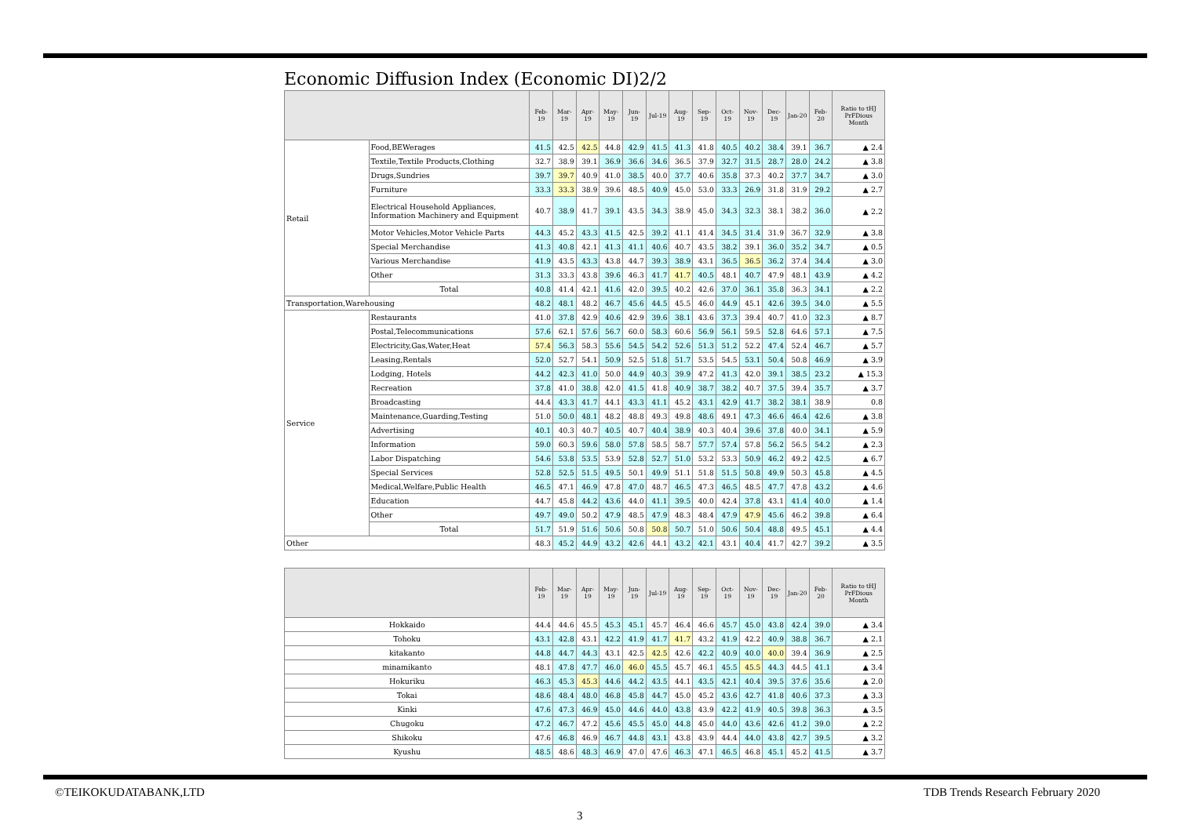Economic Diffusion Index (Economic DI)2/2
| | | Feb-19 | Mar-19 | Apr-19 | May-19 | Jun-19 | Jul-19 | Aug-19 | Sep-19 | Oct-19 | Nov-19 | Dec-19 | Jan-20 | Feb-20 | Ratio to tHJ PrFDious Month |
| --- | --- | --- | --- | --- | --- | --- | --- | --- | --- | --- | --- | --- | --- | --- | --- |
| Retail | Food,BEWerages | 41.5 | 42.5 | 42.5 | 44.8 | 42.9 | 41.5 | 41.3 | 41.8 | 40.5 | 40.2 | 38.4 | 39.1 | 36.7 | ▲ 2.4 |
| | Textile,Textile Products,Clothing | 32.7 | 38.9 | 39.1 | 36.9 | 36.6 | 34.6 | 36.5 | 37.9 | 32.7 | 31.5 | 28.7 | 28.0 | 24.2 | ▲ 3.8 |
| | Drugs,Sundries | 39.7 | 39.7 | 40.9 | 41.0 | 38.5 | 40.0 | 37.7 | 40.6 | 35.8 | 37.3 | 40.2 | 37.7 | 34.7 | ▲ 3.0 |
| | Furniture | 33.3 | 33.3 | 38.9 | 39.6 | 48.5 | 40.9 | 45.0 | 53.0 | 33.3 | 26.9 | 31.8 | 31.9 | 29.2 | ▲ 2.7 |
| | Electrical Household Appliances, Information Machinery and Equipment | 40.7 | 38.9 | 41.7 | 39.1 | 43.5 | 34.3 | 38.9 | 45.0 | 34.3 | 32.3 | 38.1 | 38.2 | 36.0 | ▲ 2.2 |
| | Motor Vehicles,Motor Vehicle Parts | 44.3 | 45.2 | 43.3 | 41.5 | 42.5 | 39.2 | 41.1 | 41.4 | 34.5 | 31.4 | 31.9 | 36.7 | 32.9 | ▲ 3.8 |
| | Special Merchandise | 41.3 | 40.8 | 42.1 | 41.3 | 41.1 | 40.6 | 40.7 | 43.5 | 38.2 | 39.1 | 36.0 | 35.2 | 34.7 | ▲ 0.5 |
| | Various Merchandise | 41.9 | 43.5 | 43.3 | 43.8 | 44.7 | 39.3 | 38.9 | 43.1 | 36.5 | 36.5 | 36.2 | 37.4 | 34.4 | ▲ 3.0 |
| | Other | 31.3 | 33.3 | 43.8 | 39.6 | 46.3 | 41.7 | 41.7 | 40.5 | 48.1 | 40.7 | 47.9 | 48.1 | 43.9 | ▲ 4.2 |
| | Total | 40.8 | 41.4 | 42.1 | 41.6 | 42.0 | 39.5 | 40.2 | 42.6 | 37.0 | 36.1 | 35.8 | 36.3 | 34.1 | ▲ 2.2 |
| Transportation,Warehousing | | 48.2 | 48.1 | 48.2 | 46.7 | 45.6 | 44.5 | 45.5 | 46.0 | 44.9 | 45.1 | 42.6 | 39.5 | 34.0 | ▲ 5.5 |
| Service | Restaurants | 41.0 | 37.8 | 42.9 | 40.6 | 42.9 | 39.6 | 38.1 | 43.6 | 37.3 | 39.4 | 40.7 | 41.0 | 32.3 | ▲ 8.7 |
| | Postal,Telecommunications | 57.6 | 62.1 | 57.6 | 56.7 | 60.0 | 58.3 | 60.6 | 56.9 | 56.1 | 59.5 | 52.8 | 64.6 | 57.1 | ▲ 7.5 |
| | Electricity,Gas,Water,Heat | 57.4 | 56.3 | 58.3 | 55.6 | 54.5 | 54.2 | 52.6 | 51.3 | 51.2 | 52.2 | 47.4 | 52.4 | 46.7 | ▲ 5.7 |
| | Leasing,Rentals | 52.0 | 52.7 | 54.1 | 50.9 | 52.5 | 51.8 | 51.7 | 53.5 | 54.5 | 53.1 | 50.4 | 50.8 | 46.9 | ▲ 3.9 |
| | Lodging, Hotels | 44.2 | 42.3 | 41.0 | 50.0 | 44.9 | 40.3 | 39.9 | 47.2 | 41.3 | 42.0 | 39.1 | 38.5 | 23.2 | ▲ 15.3 |
| | Recreation | 37.8 | 41.0 | 38.8 | 42.0 | 41.5 | 41.8 | 40.9 | 38.7 | 38.2 | 40.7 | 37.5 | 39.4 | 35.7 | ▲ 3.7 |
| | Broadcasting | 44.4 | 43.3 | 41.7 | 44.1 | 43.3 | 41.1 | 45.2 | 43.1 | 42.9 | 41.7 | 38.2 | 38.1 | 38.9 | 0.8 |
| | Maintenance,Guarding,Testing | 51.0 | 50.0 | 48.1 | 48.2 | 48.8 | 49.3 | 49.8 | 48.6 | 49.1 | 47.3 | 46.6 | 46.4 | 42.6 | ▲ 3.8 |
| | Advertising | 40.1 | 40.3 | 40.7 | 40.5 | 40.7 | 40.4 | 38.9 | 40.3 | 40.4 | 39.6 | 37.8 | 40.0 | 34.1 | ▲ 5.9 |
| | Information | 59.0 | 60.3 | 59.6 | 58.0 | 57.8 | 58.5 | 58.7 | 57.7 | 57.4 | 57.8 | 56.2 | 56.5 | 54.2 | ▲ 2.3 |
| | Labor Dispatching | 54.6 | 53.8 | 53.5 | 53.9 | 52.8 | 52.7 | 51.0 | 53.2 | 53.3 | 50.9 | 46.2 | 49.2 | 42.5 | ▲ 6.7 |
| | Special Services | 52.8 | 52.5 | 51.5 | 49.5 | 50.1 | 49.9 | 51.1 | 51.8 | 51.5 | 50.8 | 49.9 | 50.3 | 45.8 | ▲ 4.5 |
| | Medical,Welfare,Public Health | 46.5 | 47.1 | 46.9 | 47.8 | 47.0 | 48.7 | 46.5 | 47.3 | 46.5 | 48.5 | 47.7 | 47.8 | 43.2 | ▲ 4.6 |
| | Education | 44.7 | 45.8 | 44.2 | 43.6 | 44.0 | 41.1 | 39.5 | 40.0 | 42.4 | 37.8 | 43.1 | 41.4 | 40.0 | ▲ 1.4 |
| | Other | 49.7 | 49.0 | 50.2 | 47.9 | 48.5 | 47.9 | 48.3 | 48.4 | 47.9 | 47.9 | 45.6 | 46.2 | 39.8 | ▲ 6.4 |
| | Total | 51.7 | 51.9 | 51.6 | 50.6 | 50.8 | 50.8 | 50.7 | 51.0 | 50.6 | 50.4 | 48.8 | 49.5 | 45.1 | ▲ 4.4 |
| Other | | 48.3 | 45.2 | 44.9 | 43.2 | 42.6 | 44.1 | 43.2 | 42.1 | 43.1 | 40.4 | 41.7 | 42.7 | 39.2 | ▲ 3.5 |
| | Feb-19 | Mar-19 | Apr-19 | May-19 | Jun-19 | Jul-19 | Aug-19 | Sep-19 | Oct-19 | Nov-19 | Dec-19 | Jan-20 | Feb-20 | Ratio to tHJ PrFDious Month |
| --- | --- | --- | --- | --- | --- | --- | --- | --- | --- | --- | --- | --- | --- | --- |
| Hokkaido | 44.4 | 44.6 | 45.5 | 45.3 | 45.1 | 45.7 | 46.4 | 46.6 | 45.7 | 45.0 | 43.8 | 42.4 | 39.0 | ▲ 3.4 |
| Tohoku | 43.1 | 42.8 | 43.1 | 42.2 | 41.9 | 41.7 | 41.7 | 43.2 | 41.9 | 42.2 | 40.9 | 38.8 | 36.7 | ▲ 2.1 |
| kitakanto | 44.8 | 44.7 | 44.3 | 43.1 | 42.5 | 42.5 | 42.6 | 42.2 | 40.9 | 40.0 | 40.0 | 39.4 | 36.9 | ▲ 2.5 |
| minamikanto | 48.1 | 47.8 | 47.7 | 46.0 | 46.0 | 45.5 | 45.7 | 46.1 | 45.5 | 45.5 | 44.3 | 44.5 | 41.1 | ▲ 3.4 |
| Hokuriku | 46.3 | 45.3 | 45.3 | 44.6 | 44.2 | 43.5 | 44.1 | 43.5 | 42.1 | 40.4 | 39.5 | 37.6 | 35.6 | ▲ 2.0 |
| Tokai | 48.6 | 48.4 | 48.0 | 46.8 | 45.8 | 44.7 | 45.0 | 45.2 | 43.6 | 42.7 | 41.8 | 40.6 | 37.3 | ▲ 3.3 |
| Kinki | 47.6 | 47.3 | 46.9 | 45.0 | 44.6 | 44.0 | 43.8 | 43.9 | 42.2 | 41.9 | 40.5 | 39.8 | 36.3 | ▲ 3.5 |
| Chugoku | 47.2 | 46.7 | 47.2 | 45.6 | 45.5 | 45.0 | 44.8 | 45.0 | 44.0 | 43.6 | 42.6 | 41.2 | 39.0 | ▲ 2.2 |
| Shikoku | 47.6 | 46.8 | 46.9 | 46.7 | 44.8 | 43.1 | 43.8 | 43.9 | 44.4 | 44.0 | 43.8 | 42.7 | 39.5 | ▲ 3.2 |
| Kyushu | 48.5 | 48.6 | 48.3 | 46.9 | 47.0 | 47.6 | 46.3 | 47.1 | 46.5 | 46.8 | 45.1 | 45.2 | 41.5 | ▲ 3.7 |
©TEIKOKUDATABANK,LTD
TDB Trends Research February 2020
3